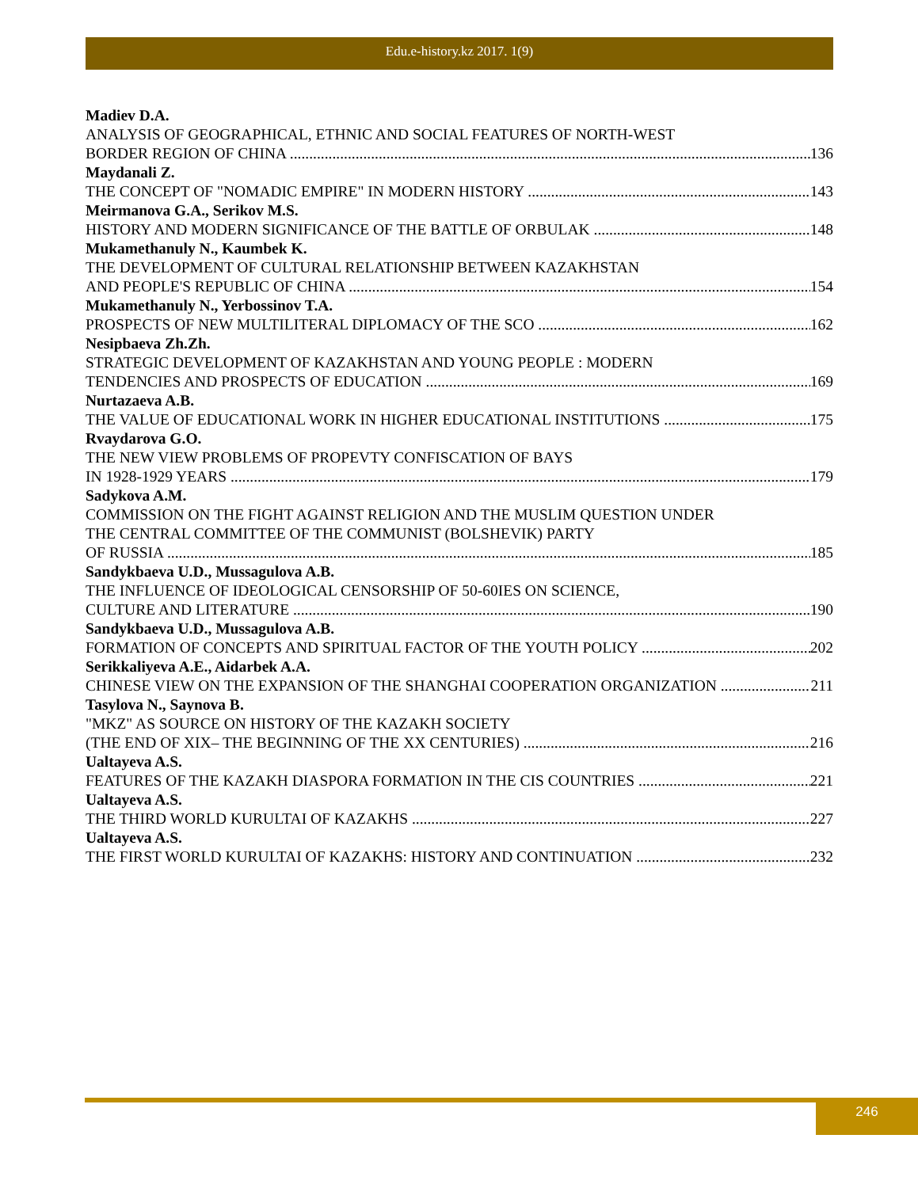Edu.e-history.kz 2017. 1(9)
Madiev D.A.
ANALYSIS OF GEOGRAPHICAL, ETHNIC AND SOCIAL FEATURES OF NORTH-WEST
BORDER REGION OF CHINA 136
Maydanali Z.
THE CONCEPT OF "NOMADIC EMPIRE" IN MODERN HISTORY 143
Meirmanova G.A., Serikov M.S.
HISTORY AND MODERN SIGNIFICANCE OF THE BATTLE OF ORBULAK 148
Mukamethanuly N., Kaumbek K.
THE DEVELOPMENT OF CULTURAL RELATIONSHIP BETWEEN KAZAKHSTAN
AND PEOPLE'S REPUBLIC OF CHINA 154
Mukamethanuly N., Yerbossinov T.A.
PROSPECTS OF NEW MULTILITERAL DIPLOMACY OF THE SCO 162
Nesipbaeva Zh.Zh.
STRATEGIC DEVELOPMENT OF KAZAKHSTAN AND YOUNG PEOPLE : MODERN
TENDENCIES AND PROSPECTS OF EDUCATION 169
Nurtazaeva A.B.
THE VALUE OF EDUCATIONAL WORK IN HIGHER EDUCATIONAL INSTITUTIONS 175
Rvaydarova G.O.
THE NEW VIEW PROBLEMS OF PROPEVTY CONFISCATION OF BAYS
IN 1928-1929 YEARS 179
Sadykova A.M.
COMMISSION ON THE FIGHT AGAINST RELIGION AND THE MUSLIM QUESTION UNDER
THE CENTRAL COMMITTEE OF THE COMMUNIST (BOLSHEVIK) PARTY
OF RUSSIA 185
Sandykbaeva U.D., Mussagulova A.B.
THE INFLUENCE OF IDEOLOGICAL CENSORSHIP OF 50-60IES ON SCIENCE,
CULTURE AND LITERATURE 190
Sandykbaeva U.D., Mussagulova A.B.
FORMATION OF CONCEPTS AND SPIRITUAL FACTOR OF THE YOUTH POLICY 202
Serikkaliyeva A.E., Aidarbek A.A.
CHINESE VIEW ON THE EXPANSION OF THE SHANGHAI COOPERATION ORGANIZATION 211
Tasylova N., Saynova B.
"MKZ" AS SOURCE ON HISTORY OF THE KAZAKH SOCIETY
(THE END OF XIX– THE BEGINNING OF THE XX CENTURIES) 216
Ualtayeva A.S.
FEATURES OF THE KAZAKH DIASPORA FORMATION IN THE CIS COUNTRIES 221
Ualtayeva A.S.
THE THIRD WORLD KURULTAI OF KAZAKHS 227
Ualtayeva A.S.
THE FIRST WORLD KURULTAI OF KAZAKHS: HISTORY AND CONTINUATION 232
246